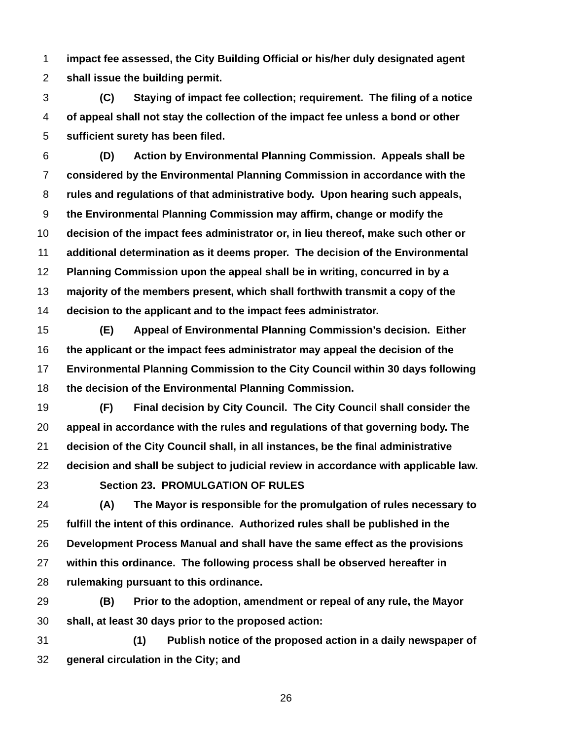1 impact fee assessed, the City Building Official or his/her duly designated agent
2 shall issue the building permit.
3 (C) Staying of impact fee collection; requirement. The filing of a notice
4 of appeal shall not stay the collection of the impact fee unless a bond or other
5 sufficient surety has been filed.
6 (D) Action by Environmental Planning Commission. Appeals shall be
7 considered by the Environmental Planning Commission in accordance with the
8 rules and regulations of that administrative body. Upon hearing such appeals,
9 the Environmental Planning Commission may affirm, change or modify the
10 decision of the impact fees administrator or, in lieu thereof, make such other or
11 additional determination as it deems proper. The decision of the Environmental
12 Planning Commission upon the appeal shall be in writing, concurred in by a
13 majority of the members present, which shall forthwith transmit a copy of the
14 decision to the applicant and to the impact fees administrator.
15 (E) Appeal of Environmental Planning Commission’s decision. Either
16 the applicant or the impact fees administrator may appeal the decision of the
17 Environmental Planning Commission to the City Council within 30 days following
18 the decision of the Environmental Planning Commission.
19 (F) Final decision by City Council. The City Council shall consider the
20 appeal in accordance with the rules and regulations of that governing body. The
21 decision of the City Council shall, in all instances, be the final administrative
22 decision and shall be subject to judicial review in accordance with applicable law.
23 Section 23. PROMULGATION OF RULES
24 (A) The Mayor is responsible for the promulgation of rules necessary to
25 fulfill the intent of this ordinance. Authorized rules shall be published in the
26 Development Process Manual and shall have the same effect as the provisions
27 within this ordinance. The following process shall be observed hereafter in
28 rulemaking pursuant to this ordinance.
29 (B) Prior to the adoption, amendment or repeal of any rule, the Mayor
30 shall, at least 30 days prior to the proposed action:
31 (1) Publish notice of the proposed action in a daily newspaper of
32 general circulation in the City; and
26